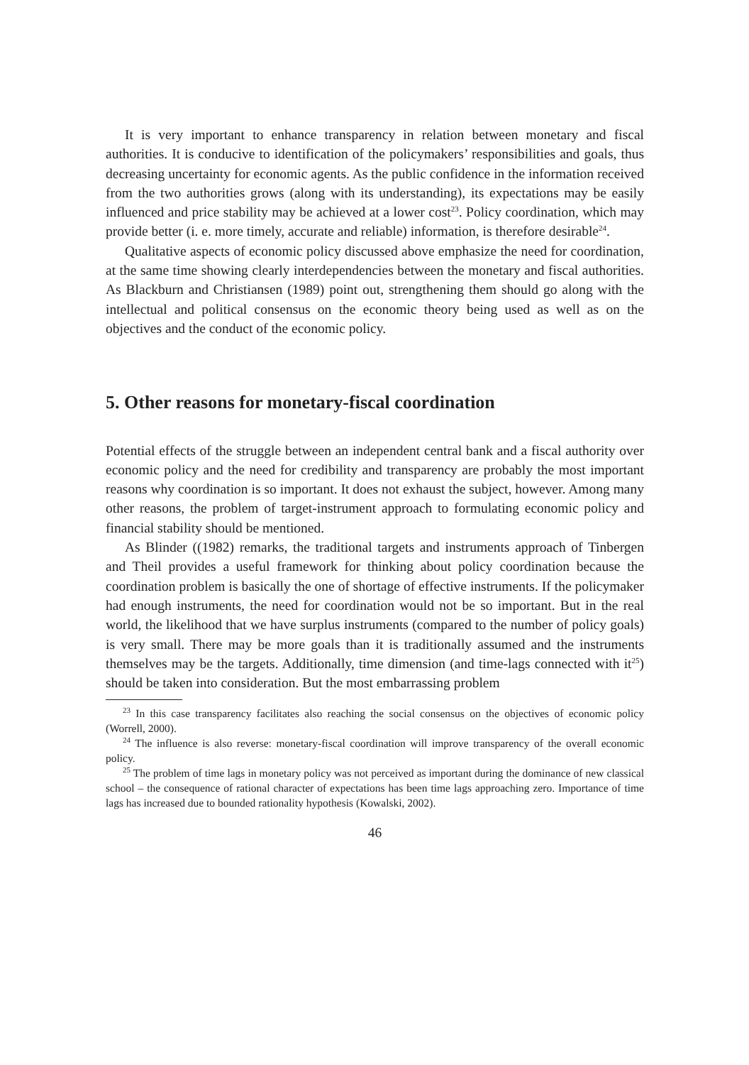It is very important to enhance transparency in relation between monetary and fiscal authorities. It is conducive to identification of the policymakers’ responsibilities and goals, thus decreasing uncertainty for economic agents. As the public confidence in the information received from the two authorities grows (along with its understanding), its expectations may be easily influenced and price stability may be achieved at a lower cost<sup>23</sup>. Policy coordination, which may provide better (i. e. more timely, accurate and reliable) information, is therefore desirable<sup>24</sup>.
Qualitative aspects of economic policy discussed above emphasize the need for coordination, at the same time showing clearly interdependencies between the monetary and fiscal authorities. As Blackburn and Christiansen (1989) point out, strengthening them should go along with the intellectual and political consensus on the economic theory being used as well as on the objectives and the conduct of the economic policy.
5. Other reasons for monetary-fiscal coordination
Potential effects of the struggle between an independent central bank and a fiscal authority over economic policy and the need for credibility and transparency are probably the most important reasons why coordination is so important. It does not exhaust the subject, however. Among many other reasons, the problem of target-instrument approach to formulating economic policy and financial stability should be mentioned.
As Blinder ((1982) remarks, the traditional targets and instruments approach of Tinbergen and Theil provides a useful framework for thinking about policy coordination because the coordination problem is basically the one of shortage of effective instruments. If the policymaker had enough instruments, the need for coordination would not be so important. But in the real world, the likelihood that we have surplus instruments (compared to the number of policy goals) is very small. There may be more goals than it is traditionally assumed and the instruments themselves may be the targets. Additionally, time dimension (and time-lags connected with it<sup>25</sup>) should be taken into consideration. But the most embarrassing problem
<sup>23</sup> In this case transparency facilitates also reaching the social consensus on the objectives of economic policy (Worrell, 2000).
<sup>24</sup> The influence is also reverse: monetary-fiscal coordination will improve transparency of the overall economic policy.
<sup>25</sup> The problem of time lags in monetary policy was not perceived as important during the dominance of new classical school – the consequence of rational character of expectations has been time lags approaching zero. Importance of time lags has increased due to bounded rationality hypothesis (Kowalski, 2002).
46